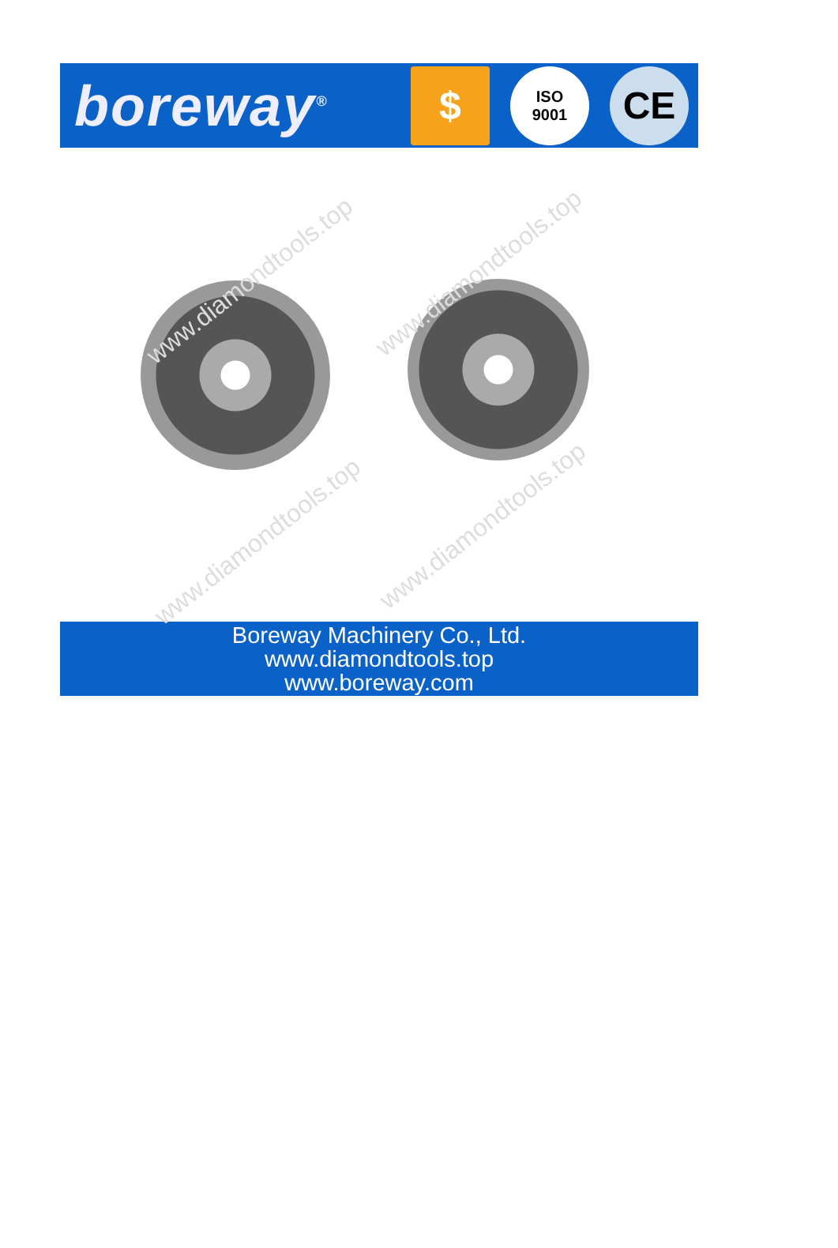boreway<sup>®</sup>
$
ISO
9001
CE
www.diamondtools.top www.diamondtools.top
www.diamondtools.top
www.diamondtools.top
Boreway Machinery Co., Ltd.
www.diamondtools.top
www.boreway.com